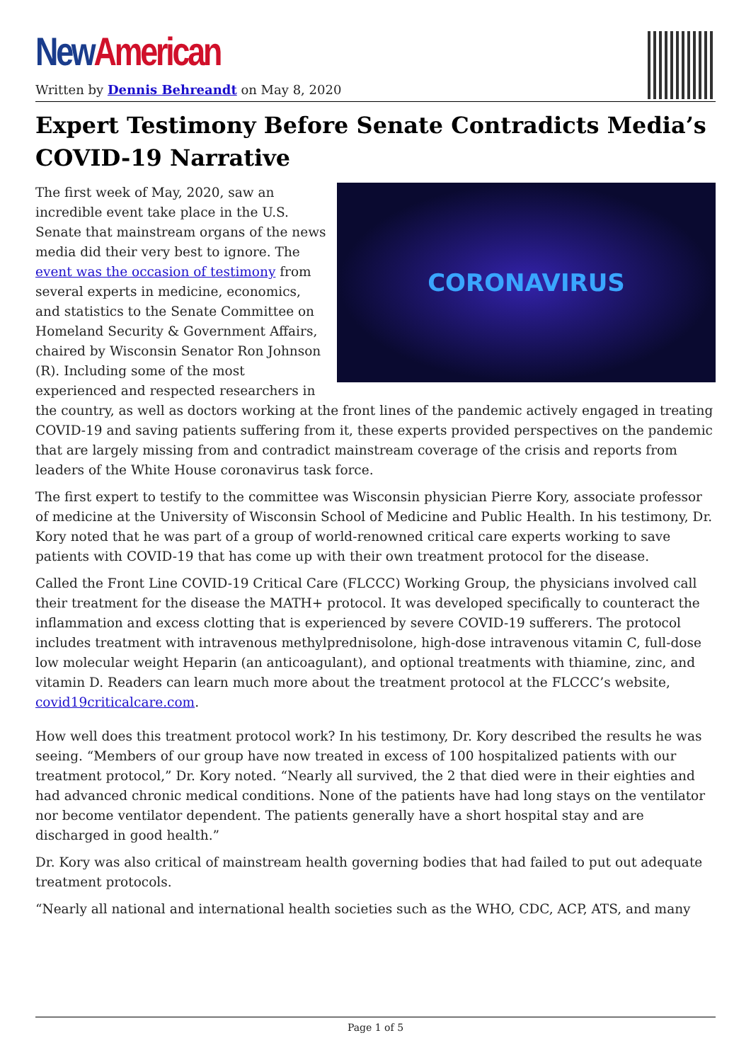New American
Written by Dennis Behreandt on May 8, 2020
Expert Testimony Before Senate Contradicts Media’s COVID-19 Narrative
CORONAVIRUS
The first week of May, 2020, saw an incredible event take place in the U.S. Senate that mainstream organs of the news media did their very best to ignore. The event was the occasion of testimony from several experts in medicine, economics, and statistics to the Senate Committee on Homeland Security & Government Affairs, chaired by Wisconsin Senator Ron Johnson (R). Including some of the most experienced and respected researchers in the country, as well as doctors working at the front lines of the pandemic actively engaged in treating COVID-19 and saving patients suffering from it, these experts provided perspectives on the pandemic that are largely missing from and contradict mainstream coverage of the crisis and reports from leaders of the White House coronavirus task force.
The first expert to testify to the committee was Wisconsin physician Pierre Kory, associate professor of medicine at the University of Wisconsin School of Medicine and Public Health. In his testimony, Dr. Kory noted that he was part of a group of world-renowned critical care experts working to save patients with COVID-19 that has come up with their own treatment protocol for the disease.
Called the Front Line COVID-19 Critical Care (FLCCC) Working Group, the physicians involved call their treatment for the disease the MATH+ protocol. It was developed specifically to counteract the inflammation and excess clotting that is experienced by severe COVID-19 sufferers. The protocol includes treatment with intravenous methylprednisolone, high-dose intravenous vitamin C, full-dose low molecular weight Heparin (an anticoagulant), and optional treatments with thiamine, zinc, and vitamin D. Readers can learn much more about the treatment protocol at the FLCCC’s website, covid19criticalcare.com.
How well does this treatment protocol work? In his testimony, Dr. Kory described the results he was seeing. “Members of our group have now treated in excess of 100 hospitalized patients with our treatment protocol,” Dr. Kory noted. “Nearly all survived, the 2 that died were in their eighties and had advanced chronic medical conditions. None of the patients have had long stays on the ventilator nor become ventilator dependent. The patients generally have a short hospital stay and are discharged in good health.”
Dr. Kory was also critical of mainstream health governing bodies that had failed to put out adequate treatment protocols.
“Nearly all national and international health societies such as the WHO, CDC, ACP, ATS, and many
Page 1 of 5